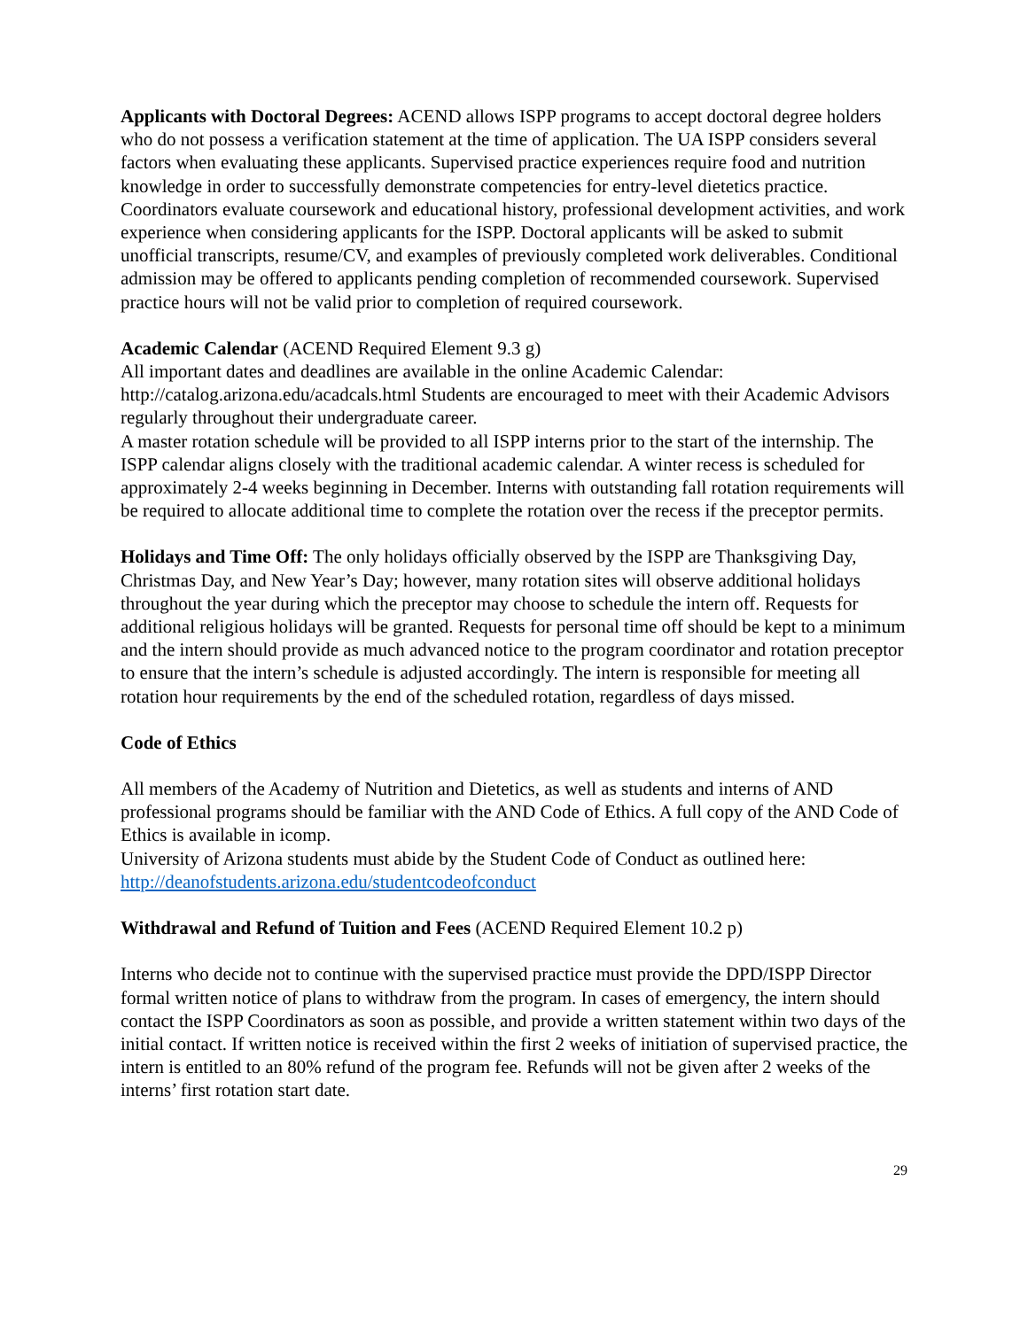Applicants with Doctoral Degrees: ACEND allows ISPP programs to accept doctoral degree holders who do not possess a verification statement at the time of application. The UA ISPP considers several factors when evaluating these applicants. Supervised practice experiences require food and nutrition knowledge in order to successfully demonstrate competencies for entry-level dietetics practice. Coordinators evaluate coursework and educational history, professional development activities, and work experience when considering applicants for the ISPP. Doctoral applicants will be asked to submit unofficial transcripts, resume/CV, and examples of previously completed work deliverables. Conditional admission may be offered to applicants pending completion of recommended coursework. Supervised practice hours will not be valid prior to completion of required coursework.
Academic Calendar (ACEND Required Element 9.3 g)
All important dates and deadlines are available in the online Academic Calendar: http://catalog.arizona.edu/acadcals.html Students are encouraged to meet with their Academic Advisors regularly throughout their undergraduate career.
A master rotation schedule will be provided to all ISPP interns prior to the start of the internship. The ISPP calendar aligns closely with the traditional academic calendar. A winter recess is scheduled for approximately 2-4 weeks beginning in December. Interns with outstanding fall rotation requirements will be required to allocate additional time to complete the rotation over the recess if the preceptor permits.
Holidays and Time Off: The only holidays officially observed by the ISPP are Thanksgiving Day, Christmas Day, and New Year’s Day; however, many rotation sites will observe additional holidays throughout the year during which the preceptor may choose to schedule the intern off. Requests for additional religious holidays will be granted. Requests for personal time off should be kept to a minimum and the intern should provide as much advanced notice to the program coordinator and rotation preceptor to ensure that the intern’s schedule is adjusted accordingly. The intern is responsible for meeting all rotation hour requirements by the end of the scheduled rotation, regardless of days missed.
Code of Ethics
All members of the Academy of Nutrition and Dietetics, as well as students and interns of AND professional programs should be familiar with the AND Code of Ethics. A full copy of the AND Code of Ethics is available in icomp.
University of Arizona students must abide by the Student Code of Conduct as outlined here: http://deanofstudents.arizona.edu/studentcodeofconduct
Withdrawal and Refund of Tuition and Fees (ACEND Required Element 10.2 p)
Interns who decide not to continue with the supervised practice must provide the DPD/ISPP Director formal written notice of plans to withdraw from the program. In cases of emergency, the intern should contact the ISPP Coordinators as soon as possible, and provide a written statement within two days of the initial contact. If written notice is received within the first 2 weeks of initiation of supervised practice, the intern is entitled to an 80% refund of the program fee. Refunds will not be given after 2 weeks of the interns’ first rotation start date.
29